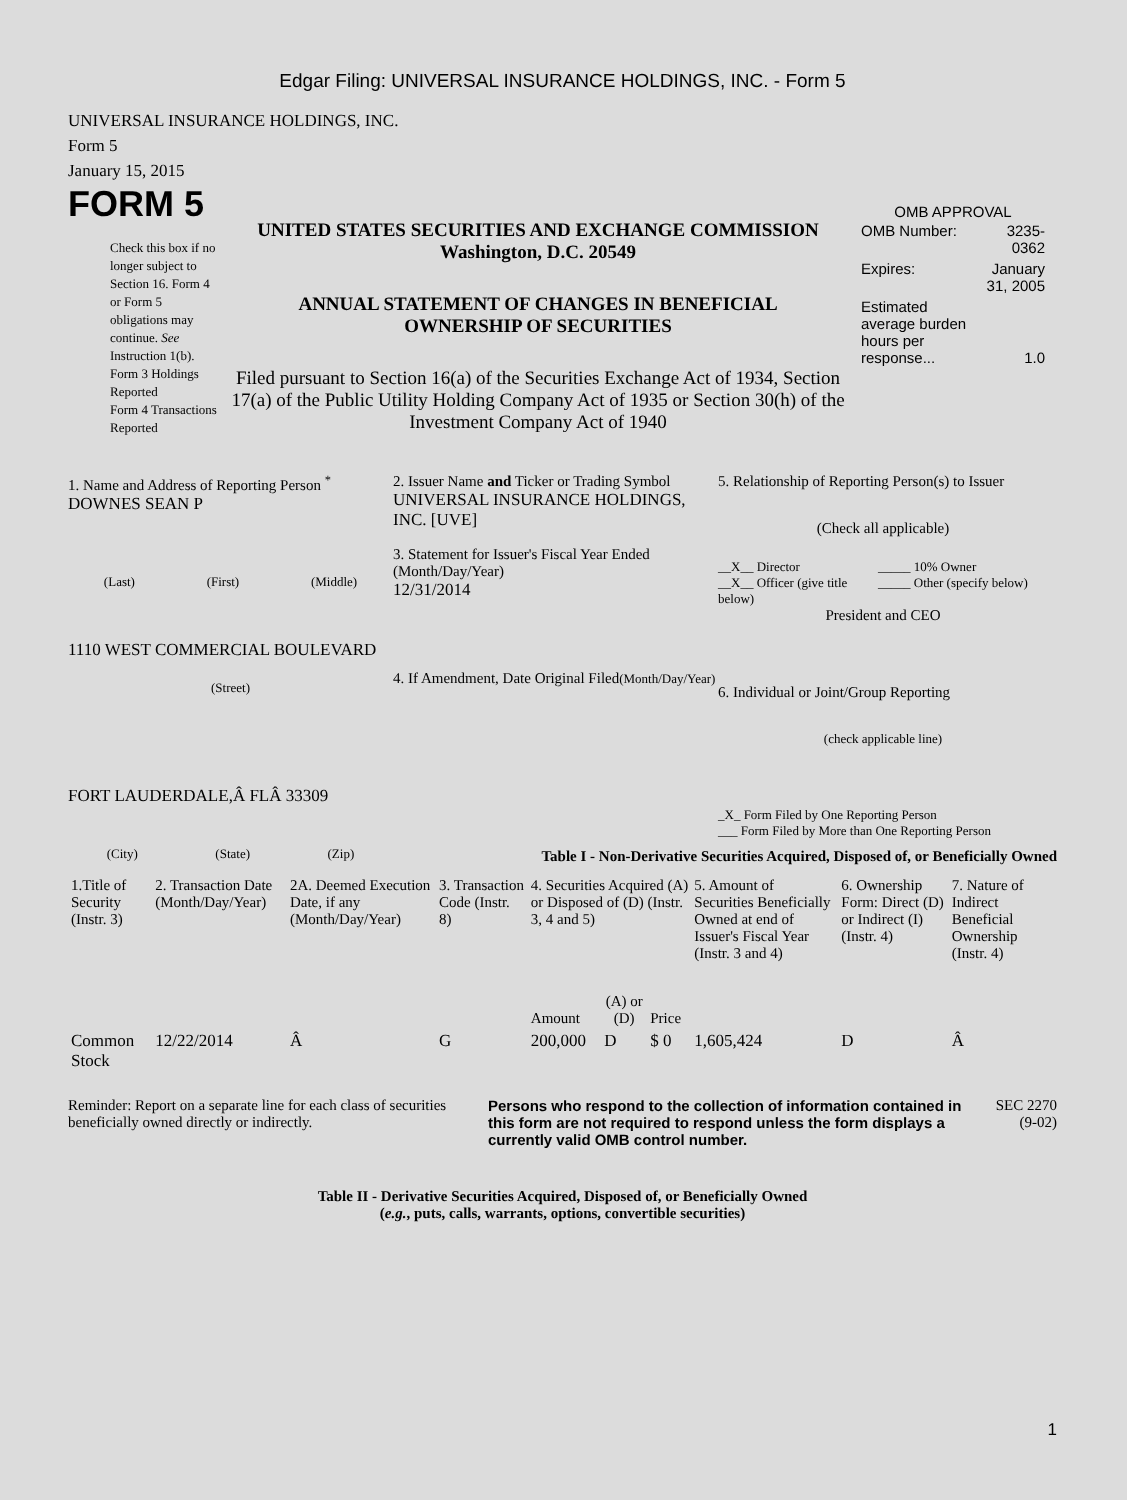Edgar Filing: UNIVERSAL INSURANCE HOLDINGS, INC. - Form 5
UNIVERSAL INSURANCE HOLDINGS, INC.
Form 5
January 15, 2015
FORM 5
Check this box if no longer subject to Section 16. Form 4 or Form 5 obligations may continue. See Instruction 1(b).
Form 3 Holdings Reported
Form 4 Transactions Reported
UNITED STATES SECURITIES AND EXCHANGE COMMISSION
Washington, D.C. 20549
ANNUAL STATEMENT OF CHANGES IN BENEFICIAL
OWNERSHIP OF SECURITIES
Filed pursuant to Section 16(a) of the Securities Exchange Act of 1934, Section 17(a) of the Public Utility Holding Company Act of 1935 or Section 30(h) of the Investment Company Act of 1940
OMB APPROVAL
| OMB Number: | 3235-0362 |
| Expires: | January 31, 2005 |
| Estimated average burden hours per response... | 1.0 |
1. Name and Address of Reporting Person <sup>*</sup>
DOWNES SEAN P
(Last) (First) (Middle)
1110 WEST COMMERCIAL BOULEVARD
(Street)
FORT LAUDERDALE,Â FLÂ 33309
(City) (State) (Zip)
2. Issuer Name and Ticker or Trading Symbol
UNIVERSAL INSURANCE HOLDINGS, INC. [UVE]
3. Statement for Issuer's Fiscal Year Ended (Month/Day/Year)
12/31/2014
4. If Amendment, Date Original Filed(Month/Day/Year)
5. Relationship of Reporting Person(s) to Issuer
(Check all applicable)
__X__ Director
__X__ Officer (give title below)
_____ 10% Owner
_____ Other (specify below)
President and CEO
6. Individual or Joint/Group Reporting
(check applicable line)
_X_ Form Filed by One Reporting Person
___ Form Filed by More than One Reporting Person
Table I - Non-Derivative Securities Acquired, Disposed of, or Beneficially Owned
| 1.Title of Security (Instr. 3) | 2. Transaction Date (Month/Day/Year) | 2A. Deemed Execution Date, if any (Month/Day/Year) | 3. Transaction Code (Instr. 8) | 4. Securities Acquired (A) or Disposed of (D) (Instr. 3, 4 and 5) | | | 5. Amount of Securities Beneficially Owned at end of Issuer's Fiscal Year (Instr. 3 and 4) | 6. Ownership Form: Direct (D) or Indirect (I) (Instr. 4) | 7. Nature of Indirect Beneficial Ownership (Instr. 4) |
| --- | --- | --- | --- | --- | --- | --- | --- | --- | --- |
| | | | | Amount | (A) or (D) | Price | | | |
| Common Stock | 12/22/2014 | Â | G | 200,000 | D | $ 0 | 1,605,424 | D | Â |
Reminder: Report on a separate line for each class of securities beneficially owned directly or indirectly.
Persons who respond to the collection of information contained in this form are not required to respond unless the form displays a currently valid OMB control number.
SEC 2270
(9-02)
Table II - Derivative Securities Acquired, Disposed of, or Beneficially Owned
(e.g., puts, calls, warrants, options, convertible securities)
1